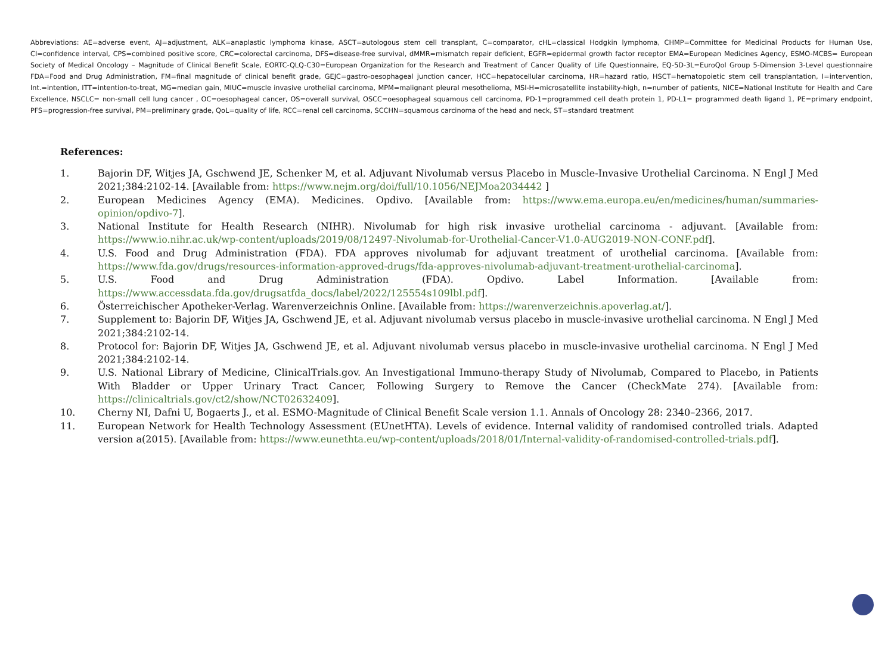Abbreviations: AE=adverse event, AJ=adjustment, ALK=anaplastic lymphoma kinase, ASCT=autologous stem cell transplant, C=comparator, cHL=classical Hodgkin lymphoma, CHMP=Committee for Medicinal Products for Human Use, CI=confidence interval, CPS=combined positive score, CRC=colorectal carcinoma, DFS=disease-free survival, dMMR=mismatch repair deficient, EGFR=epidermal growth factor receptor EMA=European Medicines Agency, ESMO-MCBS= European Society of Medical Oncology – Magnitude of Clinical Benefit Scale, EORTC-QLQ-C30=European Organization for the Research and Treatment of Cancer Quality of Life Questionnaire, EQ-5D-3L=EuroQol Group 5-Dimension 3-Level questionnaire FDA=Food and Drug Administration, FM=final magnitude of clinical benefit grade, GEJC=gastro-oesophageal junction cancer, HCC=hepatocellular carcinoma, HR=hazard ratio, HSCT=hematopoietic stem cell transplantation, I=intervention, Int.=intention, ITT=intention-to-treat, MG=median gain, MIUC=muscle invasive urothelial carcinoma, MPM=malignant pleural mesothelioma, MSI-H=microsatellite instability-high, n=number of patients, NICE=National Institute for Health and Care Excellence, NSCLC= non-small cell lung cancer , OC=oesophageal cancer, OS=overall survival, OSCC=oesophageal squamous cell carcinoma, PD-1=programmed cell death protein 1, PD-L1= programmed death ligand 1, PE=primary endpoint, PFS=progression-free survival, PM=preliminary grade, QoL=quality of life, RCC=renal cell carcinoma, SCCHN=squamous carcinoma of the head and neck, ST=standard treatment
References:
1. Bajorin DF, Witjes JA, Gschwend JE, Schenker M, et al. Adjuvant Nivolumab versus Placebo in Muscle-Invasive Urothelial Carcinoma. N Engl J Med 2021;384:2102-14. [Available from: https://www.nejm.org/doi/full/10.1056/NEJMoa2034442 ]
2. European Medicines Agency (EMA). Medicines. Opdivo. [Available from: https://www.ema.europa.eu/en/medicines/human/summaries-opinion/opdivo-7].
3. National Institute for Health Research (NIHR). Nivolumab for high risk invasive urothelial carcinoma - adjuvant. [Available from: https://www.io.nihr.ac.uk/wp-content/uploads/2019/08/12497-Nivolumab-for-Urothelial-Cancer-V1.0-AUG2019-NON-CONF.pdf].
4. U.S. Food and Drug Administration (FDA). FDA approves nivolumab for adjuvant treatment of urothelial carcinoma. [Available from: https://www.fda.gov/drugs/resources-information-approved-drugs/fda-approves-nivolumab-adjuvant-treatment-urothelial-carcinoma].
5. U.S. Food and Drug Administration (FDA). Opdivo. Label Information. [Available from: https://www.accessdata.fda.gov/drugsatfda_docs/label/2022/125554s109lbl.pdf].
6. Österreichischer Apotheker-Verlag. Warenverzeichnis Online. [Available from: https://warenverzeichnis.apoverlag.at/].
7. Supplement to: Bajorin DF, Witjes JA, Gschwend JE, et al. Adjuvant nivolumab versus placebo in muscle-invasive urothelial carcinoma. N Engl J Med 2021;384:2102-14.
8. Protocol for: Bajorin DF, Witjes JA, Gschwend JE, et al. Adjuvant nivolumab versus placebo in muscle-invasive urothelial carcinoma. N Engl J Med 2021;384:2102-14.
9. U.S. National Library of Medicine, ClinicalTrials.gov. An Investigational Immuno-therapy Study of Nivolumab, Compared to Placebo, in Patients With Bladder or Upper Urinary Tract Cancer, Following Surgery to Remove the Cancer (CheckMate 274). [Available from: https://clinicaltrials.gov/ct2/show/NCT02632409].
10. Cherny NI, Dafni U, Bogaerts J., et al. ESMO-Magnitude of Clinical Benefit Scale version 1.1. Annals of Oncology 28: 2340–2366, 2017.
11. European Network for Health Technology Assessment (EUnetHTA). Levels of evidence. Internal validity of randomised controlled trials. Adapted version a(2015). [Available from: https://www.eunethta.eu/wp-content/uploads/2018/01/Internal-validity-of-randomised-controlled-trials.pdf].